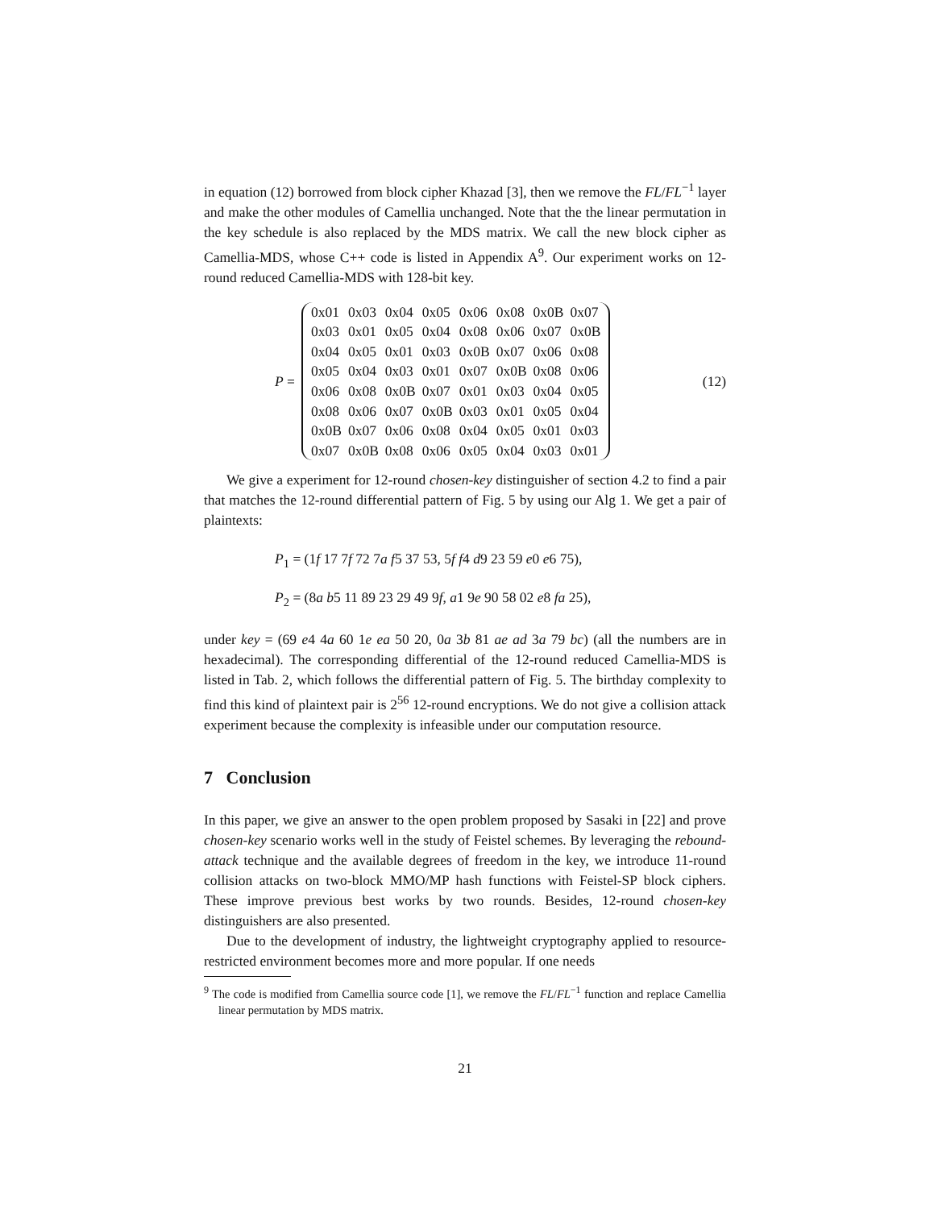in equation (12) borrowed from block cipher Khazad [3], then we remove the FL/FL<sup>−1</sup> layer and make the other modules of Camellia unchanged. Note that the the linear permutation in the key schedule is also replaced by the MDS matrix. We call the new block cipher as Camellia-MDS, whose C++ code is listed in Appendix A<sup>9</sup>. Our experiment works on 12-round reduced Camellia-MDS with 128-bit key.
P =
| 0x01 | 0x03 | 0x04 | 0x05 | 0x06 | 0x08 | 0x0B | 0x07 |
| 0x03 | 0x01 | 0x05 | 0x04 | 0x08 | 0x06 | 0x07 | 0x0B |
| 0x04 | 0x05 | 0x01 | 0x03 | 0x0B | 0x07 | 0x06 | 0x08 |
| 0x05 | 0x04 | 0x03 | 0x01 | 0x07 | 0x0B | 0x08 | 0x06 |
| 0x06 | 0x08 | 0x0B | 0x07 | 0x01 | 0x03 | 0x04 | 0x05 |
| 0x08 | 0x06 | 0x07 | 0x0B | 0x03 | 0x01 | 0x05 | 0x04 |
| 0x0B | 0x07 | 0x06 | 0x08 | 0x04 | 0x05 | 0x01 | 0x03 |
| 0x07 | 0x0B | 0x08 | 0x06 | 0x05 | 0x04 | 0x03 | 0x01 |
(12)
We give a experiment for 12-round chosen-key distinguisher of section 4.2 to find a pair that matches the 12-round differential pattern of Fig. 5 by using our Alg 1. We get a pair of plaintexts:
P<sub>1</sub> = (1f 17 7f 72 7a f5 37 53, 5f f4 d9 23 59 e0 e6 75),
P<sub>2</sub> = (8a b5 11 89 23 29 49 9f, a1 9e 90 58 02 e8 fa 25),
under key = (69 e4 4a 60 1e ea 50 20, 0a 3b 81 ae ad 3a 79 bc) (all the numbers are in hexadecimal). The corresponding differential of the 12-round reduced Camellia-MDS is listed in Tab. 2, which follows the differential pattern of Fig. 5. The birthday complexity to find this kind of plaintext pair is 2<sup>56</sup> 12-round encryptions. We do not give a collision attack experiment because the complexity is infeasible under our computation resource.
7 Conclusion
In this paper, we give an answer to the open problem proposed by Sasaki in [22] and prove chosen-key scenario works well in the study of Feistel schemes. By leveraging the rebound-attack technique and the available degrees of freedom in the key, we introduce 11-round collision attacks on two-block MMO/MP hash functions with Feistel-SP block ciphers. These improve previous best works by two rounds. Besides, 12-round chosen-key distinguishers are also presented.
Due to the development of industry, the lightweight cryptography applied to resource-restricted environment becomes more and more popular. If one needs
<sup>9</sup> The code is modified from Camellia source code [1], we remove the FL/FL<sup>−1</sup> function and replace Camellia linear permutation by MDS matrix.
21